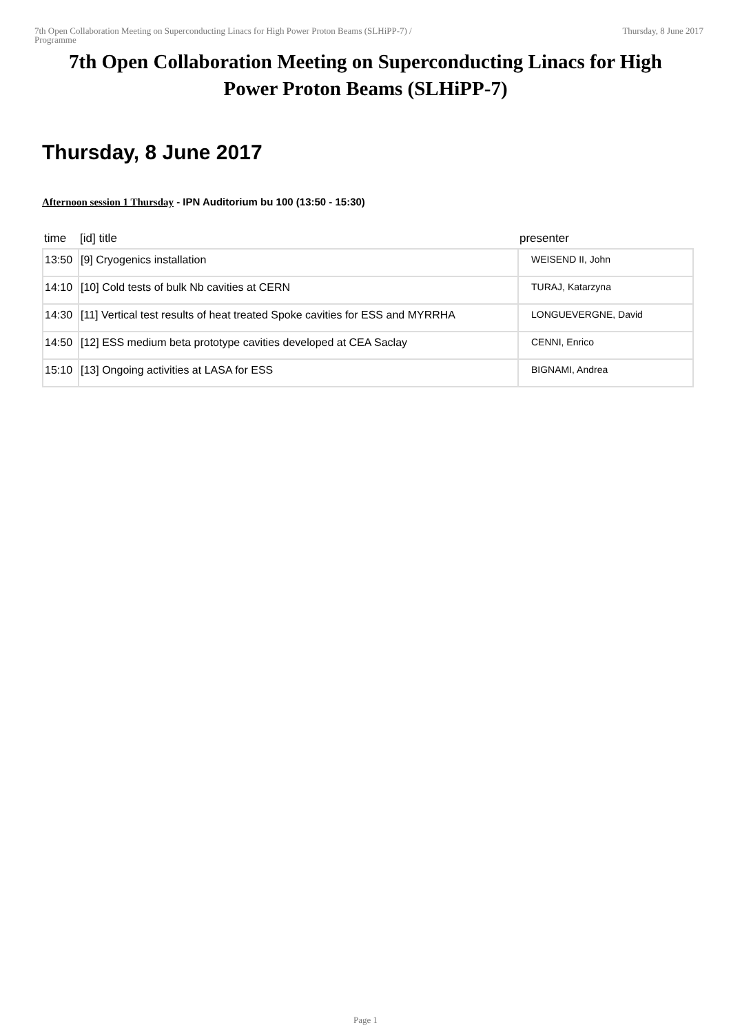7th Open Collaboration Meeting on Superconducting Linacs for High Power Proton Beams (SLHiPP-7) /
Programme
Thursday, 8 June 2017
7th Open Collaboration Meeting on Superconducting Linacs for High Power Proton Beams (SLHiPP-7)
Thursday, 8 June 2017
Afternoon session 1 Thursday - IPN Auditorium bu 100 (13:50 - 15:30)
| time | [id] title | presenter |
| --- | --- | --- |
| 13:50 | [9] Cryogenics installation | WEISEND II, John |
| 14:10 | [10] Cold tests of bulk Nb cavities at CERN | TURAJ, Katarzyna |
| 14:30 | [11] Vertical test results of heat treated Spoke cavities for ESS and MYRRHA | LONGUEVERGNE, David |
| 14:50 | [12] ESS medium beta prototype cavities developed at CEA Saclay | CENNI, Enrico |
| 15:10 | [13] Ongoing activities at LASA for ESS | BIGNAMI, Andrea |
Page 1